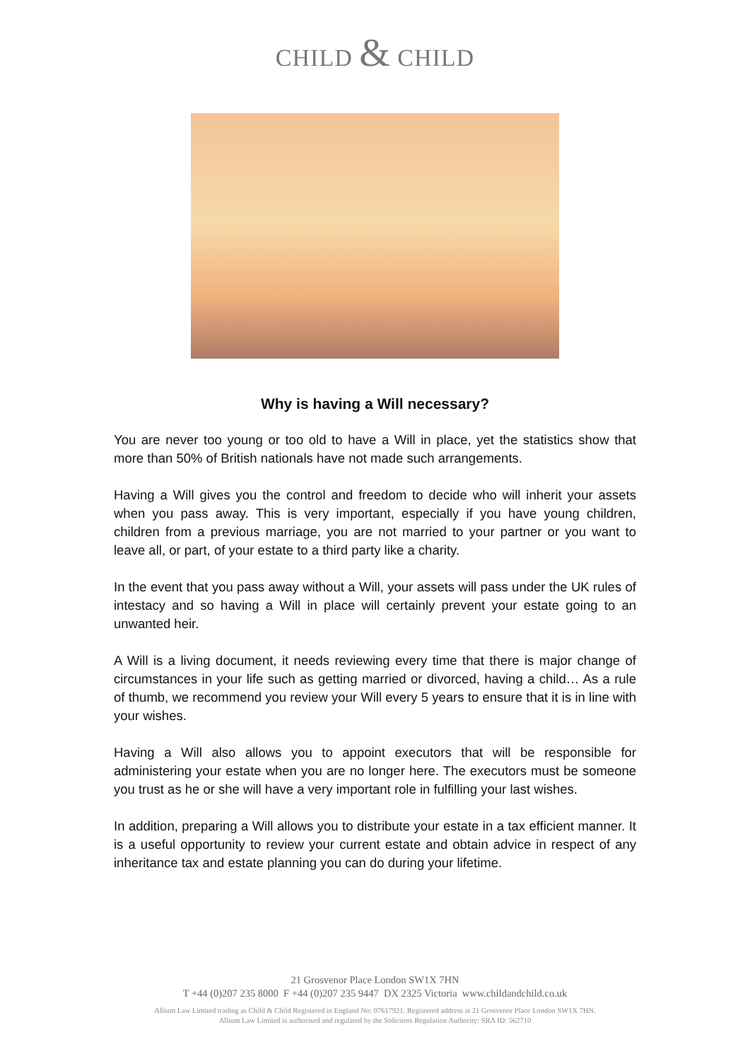CHILD & CHILD
Why is having a Will necessary?
You are never too young or too old to have a Will in place, yet the statistics show that more than 50% of British nationals have not made such arrangements.
Having a Will gives you the control and freedom to decide who will inherit your assets when you pass away. This is very important, especially if you have young children, children from a previous marriage, you are not married to your partner or you want to leave all, or part, of your estate to a third party like a charity.
In the event that you pass away without a Will, your assets will pass under the UK rules of intestacy and so having a Will in place will certainly prevent your estate going to an unwanted heir.
A Will is a living document, it needs reviewing every time that there is major change of circumstances in your life such as getting married or divorced, having a child… As a rule of thumb, we recommend you review your Will every 5 years to ensure that it is in line with your wishes.
Having a Will also allows you to appoint executors that will be responsible for administering your estate when you are no longer here. The executors must be someone you trust as he or she will have a very important role in fulfilling your last wishes.
In addition, preparing a Will allows you to distribute your estate in a tax efficient manner. It is a useful opportunity to review your current estate and obtain advice in respect of any inheritance tax and estate planning you can do during your lifetime.
21 Grosvenor Place London SW1X 7HN
T +44 (0)207 235 8000 F +44 (0)207 235 9447 DX 2325 Victoria www.childandchild.co.uk
Allium Law Limited trading as Child & Child Registered in England No: 07617921. Registered address at 21 Grosvenor Place London SW1X 7HN.
Allium Law Limited is authorised and regulated by the Solicitors Regulation Authority: SRA ID: 562710